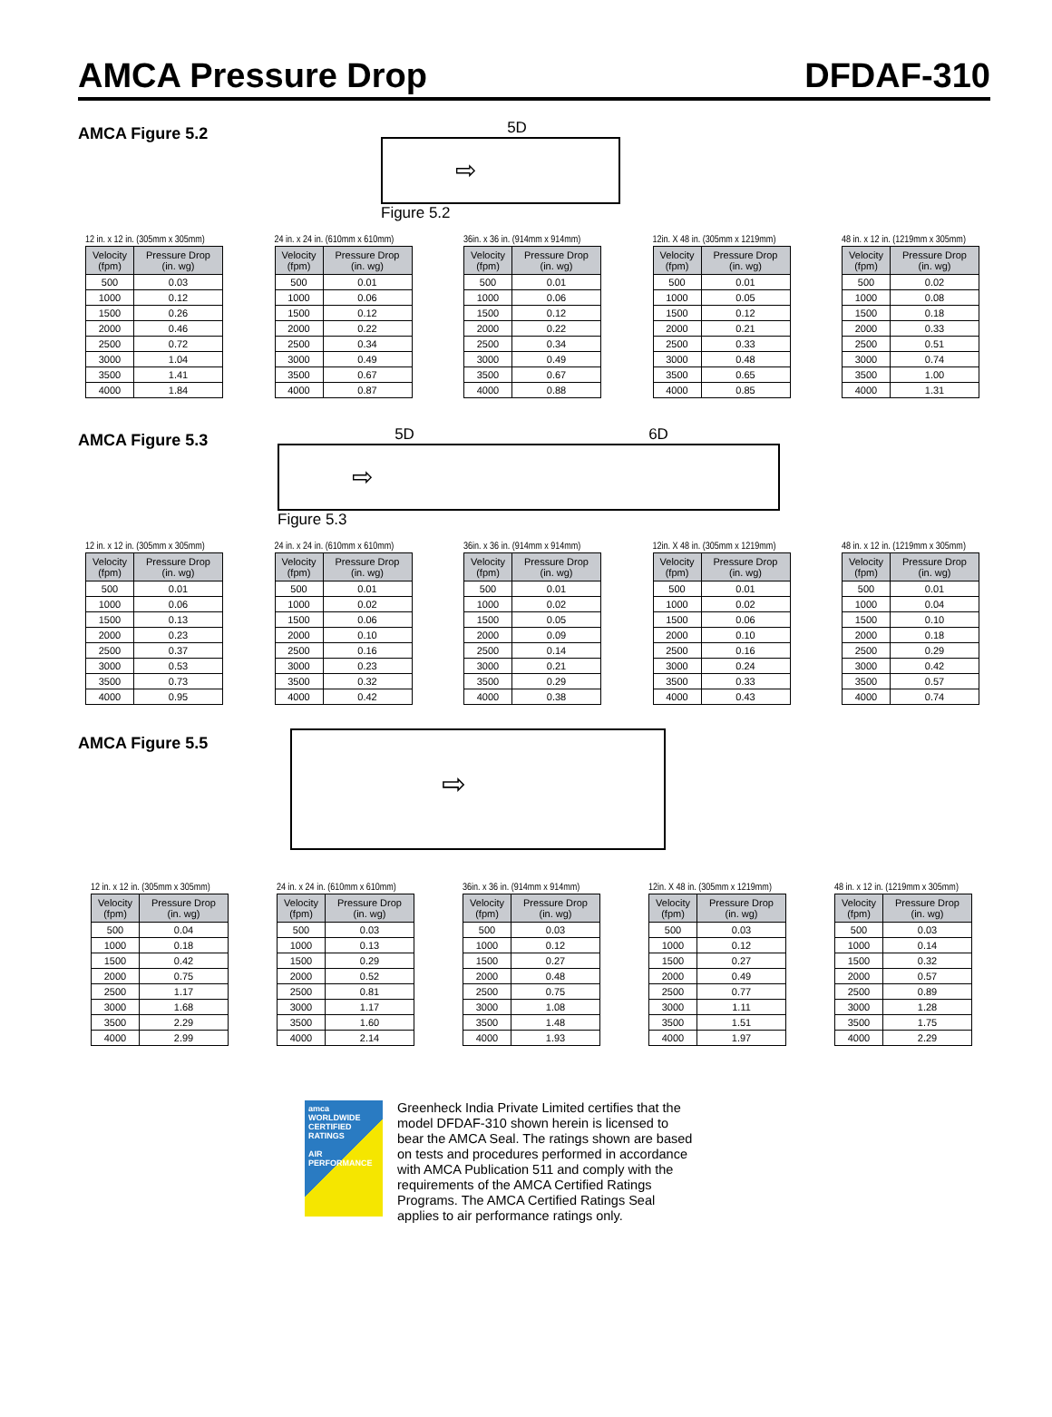AMCA Pressure Drop DFDAF-310
AMCA Figure 5.2
5D
⇨
Figure 5.2
12 in. x 12 in. (305mm x 305mm)
| Velocity (fpm) | Pressure Drop (in. wg) |
| --- | --- |
| 500 | 0.03 |
| 1000 | 0.12 |
| 1500 | 0.26 |
| 2000 | 0.46 |
| 2500 | 0.72 |
| 3000 | 1.04 |
| 3500 | 1.41 |
| 4000 | 1.84 |
24 in. x 24 in. (610mm x 610mm)
| Velocity (fpm) | Pressure Drop (in. wg) |
| --- | --- |
| 500 | 0.01 |
| 1000 | 0.06 |
| 1500 | 0.12 |
| 2000 | 0.22 |
| 2500 | 0.34 |
| 3000 | 0.49 |
| 3500 | 0.67 |
| 4000 | 0.87 |
36in. x 36 in. (914mm x 914mm)
| Velocity (fpm) | Pressure Drop (in. wg) |
| --- | --- |
| 500 | 0.01 |
| 1000 | 0.06 |
| 1500 | 0.12 |
| 2000 | 0.22 |
| 2500 | 0.34 |
| 3000 | 0.49 |
| 3500 | 0.67 |
| 4000 | 0.88 |
12in. X 48 in. (305mm x 1219mm)
| Velocity (fpm) | Pressure Drop (in. wg) |
| --- | --- |
| 500 | 0.01 |
| 1000 | 0.05 |
| 1500 | 0.12 |
| 2000 | 0.21 |
| 2500 | 0.33 |
| 3000 | 0.48 |
| 3500 | 0.65 |
| 4000 | 0.85 |
48 in. x 12 in. (1219mm x 305mm)
| Velocity (fpm) | Pressure Drop (in. wg) |
| --- | --- |
| 500 | 0.02 |
| 1000 | 0.08 |
| 1500 | 0.18 |
| 2000 | 0.33 |
| 2500 | 0.51 |
| 3000 | 0.74 |
| 3500 | 1.00 |
| 4000 | 1.31 |
AMCA Figure 5.3
5D 6D
⇨
Figure 5.3
12 in. x 12 in. (305mm x 305mm)
| Velocity (fpm) | Pressure Drop (in. wg) |
| --- | --- |
| 500 | 0.01 |
| 1000 | 0.06 |
| 1500 | 0.13 |
| 2000 | 0.23 |
| 2500 | 0.37 |
| 3000 | 0.53 |
| 3500 | 0.73 |
| 4000 | 0.95 |
24 in. x 24 in. (610mm x 610mm)
| Velocity (fpm) | Pressure Drop (in. wg) |
| --- | --- |
| 500 | 0.01 |
| 1000 | 0.02 |
| 1500 | 0.06 |
| 2000 | 0.10 |
| 2500 | 0.16 |
| 3000 | 0.23 |
| 3500 | 0.32 |
| 4000 | 0.42 |
36in. x 36 in. (914mm x 914mm)
| Velocity (fpm) | Pressure Drop (in. wg) |
| --- | --- |
| 500 | 0.01 |
| 1000 | 0.02 |
| 1500 | 0.05 |
| 2000 | 0.09 |
| 2500 | 0.14 |
| 3000 | 0.21 |
| 3500 | 0.29 |
| 4000 | 0.38 |
12in. X 48 in. (305mm x 1219mm)
| Velocity (fpm) | Pressure Drop (in. wg) |
| --- | --- |
| 500 | 0.01 |
| 1000 | 0.02 |
| 1500 | 0.06 |
| 2000 | 0.10 |
| 2500 | 0.16 |
| 3000 | 0.24 |
| 3500 | 0.33 |
| 4000 | 0.43 |
48 in. x 12 in. (1219mm x 305mm)
| Velocity (fpm) | Pressure Drop (in. wg) |
| --- | --- |
| 500 | 0.01 |
| 1000 | 0.04 |
| 1500 | 0.10 |
| 2000 | 0.18 |
| 2500 | 0.29 |
| 3000 | 0.42 |
| 3500 | 0.57 |
| 4000 | 0.74 |
AMCA Figure 5.5
⇨
12 in. x 12 in. (305mm x 305mm)
| Velocity (fpm) | Pressure Drop (in. wg) |
| --- | --- |
| 500 | 0.04 |
| 1000 | 0.18 |
| 1500 | 0.42 |
| 2000 | 0.75 |
| 2500 | 1.17 |
| 3000 | 1.68 |
| 3500 | 2.29 |
| 4000 | 2.99 |
24 in. x 24 in. (610mm x 610mm)
| Velocity (fpm) | Pressure Drop (in. wg) |
| --- | --- |
| 500 | 0.03 |
| 1000 | 0.13 |
| 1500 | 0.29 |
| 2000 | 0.52 |
| 2500 | 0.81 |
| 3000 | 1.17 |
| 3500 | 1.60 |
| 4000 | 2.14 |
36in. x 36 in. (914mm x 914mm)
| Velocity (fpm) | Pressure Drop (in. wg) |
| --- | --- |
| 500 | 0.03 |
| 1000 | 0.12 |
| 1500 | 0.27 |
| 2000 | 0.48 |
| 2500 | 0.75 |
| 3000 | 1.08 |
| 3500 | 1.48 |
| 4000 | 1.93 |
12in. X 48 in. (305mm x 1219mm)
| Velocity (fpm) | Pressure Drop (in. wg) |
| --- | --- |
| 500 | 0.03 |
| 1000 | 0.12 |
| 1500 | 0.27 |
| 2000 | 0.49 |
| 2500 | 0.77 |
| 3000 | 1.11 |
| 3500 | 1.51 |
| 4000 | 1.97 |
48 in. x 12 in. (1219mm x 305mm)
| Velocity (fpm) | Pressure Drop (in. wg) |
| --- | --- |
| 500 | 0.03 |
| 1000 | 0.14 |
| 1500 | 0.32 |
| 2000 | 0.57 |
| 2500 | 0.89 |
| 3000 | 1.28 |
| 3500 | 1.75 |
| 4000 | 2.29 |
amca
WORLDWIDE
CERTIFIED
RATINGS
AIR PERFORMANCE
Greenheck India Private Limited certifies that the model DFDAF-310 shown herein is licensed to bear the AMCA Seal. The ratings shown are based on tests and procedures performed in accordance with AMCA Publication 511 and comply with the requirements of the AMCA Certified Ratings Programs. The AMCA Certified Ratings Seal applies to air performance ratings only.